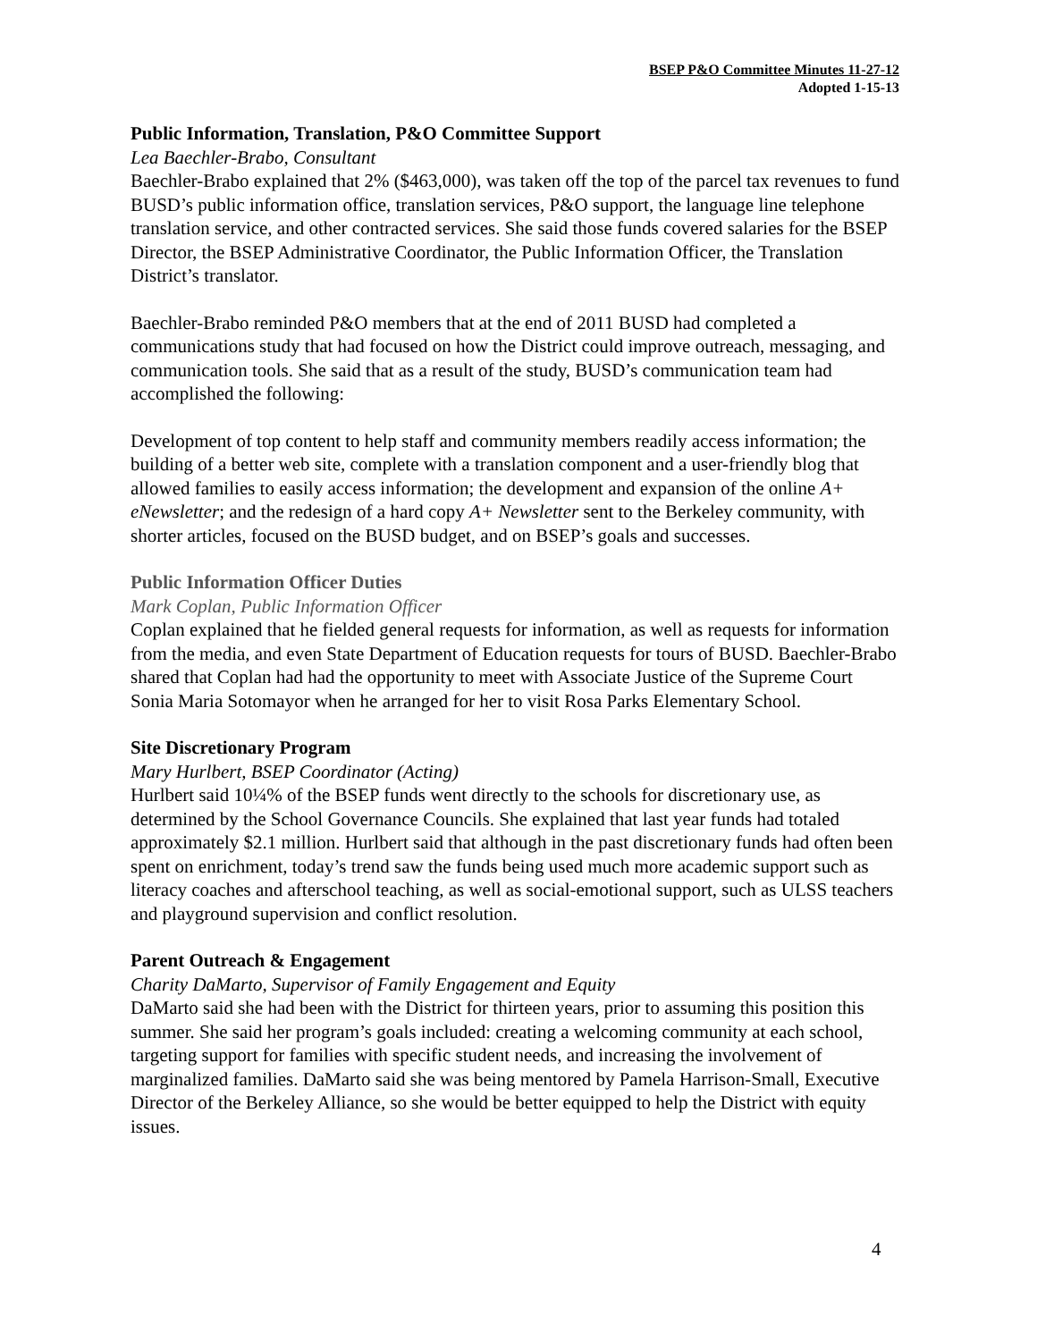BSEP P&O Committee Minutes 11-27-12
Adopted 1-15-13
Public Information, Translation, P&O Committee Support
Lea Baechler-Brabo, Consultant
Baechler-Brabo explained that 2% ($463,000), was taken off the top of the parcel tax revenues to fund BUSD’s public information office, translation services, P&O support, the language line telephone translation service, and other contracted services. She said those funds covered salaries for the BSEP Director, the BSEP Administrative Coordinator, the Public Information Officer, the Translation District’s translator.
Baechler-Brabo reminded P&O members that at the end of 2011 BUSD had completed a communications study that had focused on how the District could improve outreach, messaging, and communication tools. She said that as a result of the study, BUSD’s communication team had accomplished the following:
Development of top content to help staff and community members readily access information; the building of a better web site, complete with a translation component and a user-friendly blog that allowed families to easily access information; the development and expansion of the online A+ eNewsletter; and the redesign of a hard copy A+ Newsletter sent to the Berkeley community, with shorter articles, focused on the BUSD budget, and on BSEP’s goals and successes.
Public Information Officer Duties
Mark Coplan, Public Information Officer
Coplan explained that he fielded general requests for information, as well as requests for information from the media, and even State Department of Education requests for tours of BUSD. Baechler-Brabo shared that Coplan had had the opportunity to meet with Associate Justice of the Supreme Court Sonia Maria Sotomayor when he arranged for her to visit Rosa Parks Elementary School.
Site Discretionary Program
Mary Hurlbert, BSEP Coordinator (Acting)
Hurlbert said 10¼% of the BSEP funds went directly to the schools for discretionary use, as determined by the School Governance Councils. She explained that last year funds had totaled approximately $2.1 million. Hurlbert said that although in the past discretionary funds had often been spent on enrichment, today’s trend saw the funds being used much more academic support such as literacy coaches and afterschool teaching, as well as social-emotional support, such as ULSS teachers and playground supervision and conflict resolution.
Parent Outreach & Engagement
Charity DaMarto, Supervisor of Family Engagement and Equity
DaMarto said she had been with the District for thirteen years, prior to assuming this position this summer. She said her program’s goals included: creating a welcoming community at each school, targeting support for families with specific student needs, and increasing the involvement of marginalized families. DaMarto said she was being mentored by Pamela Harrison-Small, Executive Director of the Berkeley Alliance, so she would be better equipped to help the District with equity issues.
4